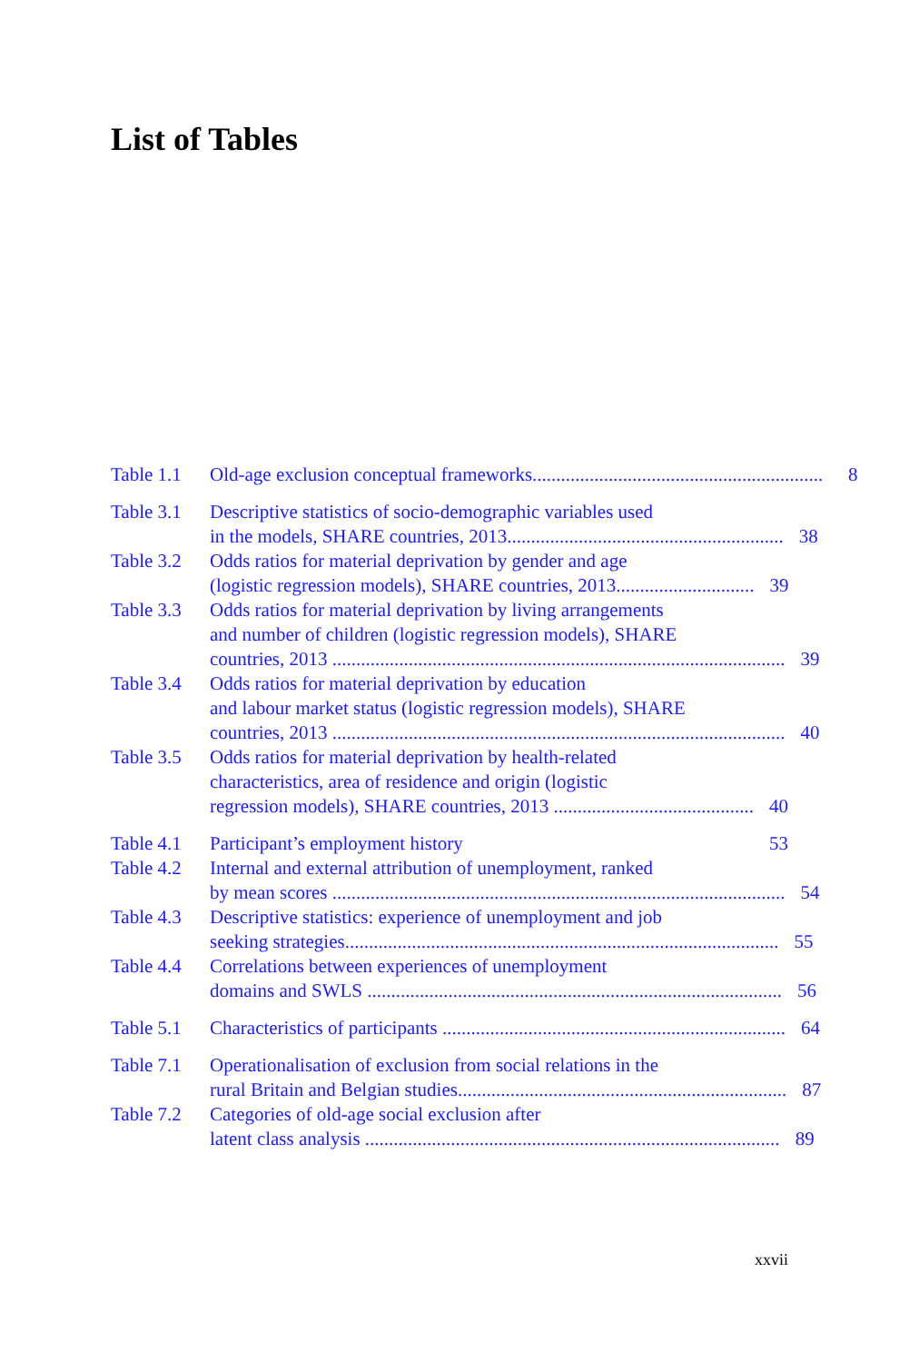List of Tables
Table 1.1 Old-age exclusion conceptual frameworks............................................................. 8
Table 3.1 Descriptive statistics of socio-demographic variables used
in the models, SHARE countries, 2013.......................................................... 38
Table 3.2 Odds ratios for material deprivation by gender and age
(logistic regression models), SHARE countries, 2013............................. 39
Table 3.3 Odds ratios for material deprivation by living arrangements
and number of children (logistic regression models), SHARE
countries, 2013 ............................................................................................... 39
Table 3.4 Odds ratios for material deprivation by education
and labour market status (logistic regression models), SHARE
countries, 2013 ............................................................................................... 40
Table 3.5 Odds ratios for material deprivation by health-related
characteristics, area of residence and origin (logistic
regression models), SHARE countries, 2013 .......................................... 40
Table 4.1 Participant’s employment history 53
Table 4.2 Internal and external attribution of unemployment, ranked
by mean scores ............................................................................................... 54
Table 4.3 Descriptive statistics: experience of unemployment and job
seeking strategies........................................................................................... 55
Table 4.4 Correlations between experiences of unemployment
domains and SWLS ....................................................................................... 56
Table 5.1 Characteristics of participants ........................................................................ 64
Table 7.1 Operationalisation of exclusion from social relations in the
rural Britain and Belgian studies..................................................................... 87
Table 7.2 Categories of old-age social exclusion after
latent class analysis ....................................................................................... 89
xxvii